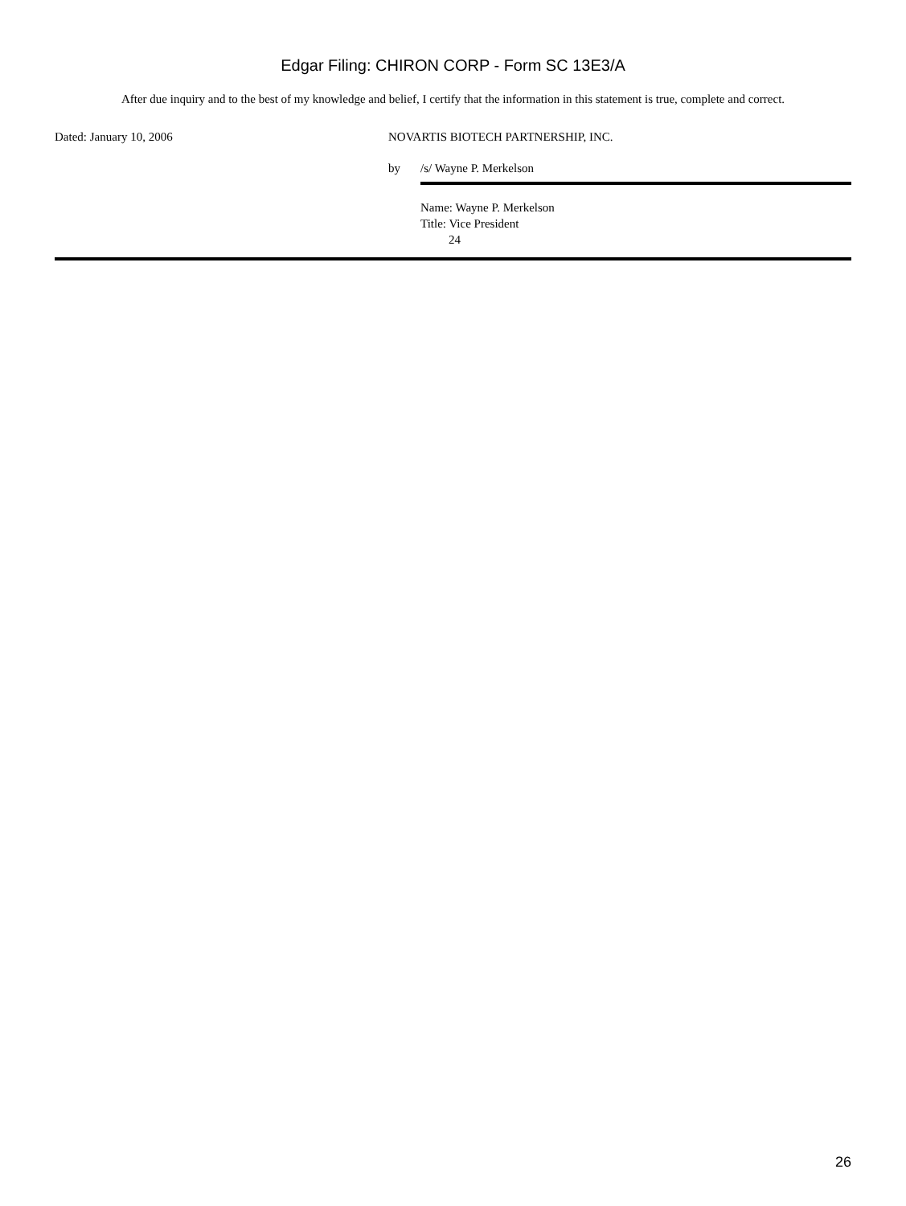Edgar Filing: CHIRON CORP - Form SC 13E3/A
After due inquiry and to the best of my knowledge and belief, I certify that the information in this statement is true, complete and correct.
Dated: January 10, 2006 NOVARTIS BIOTECH PARTNERSHIP, INC.
by /s/ Wayne P. Merkelson
Name: Wayne P. Merkelson
Title: Vice President
24
26